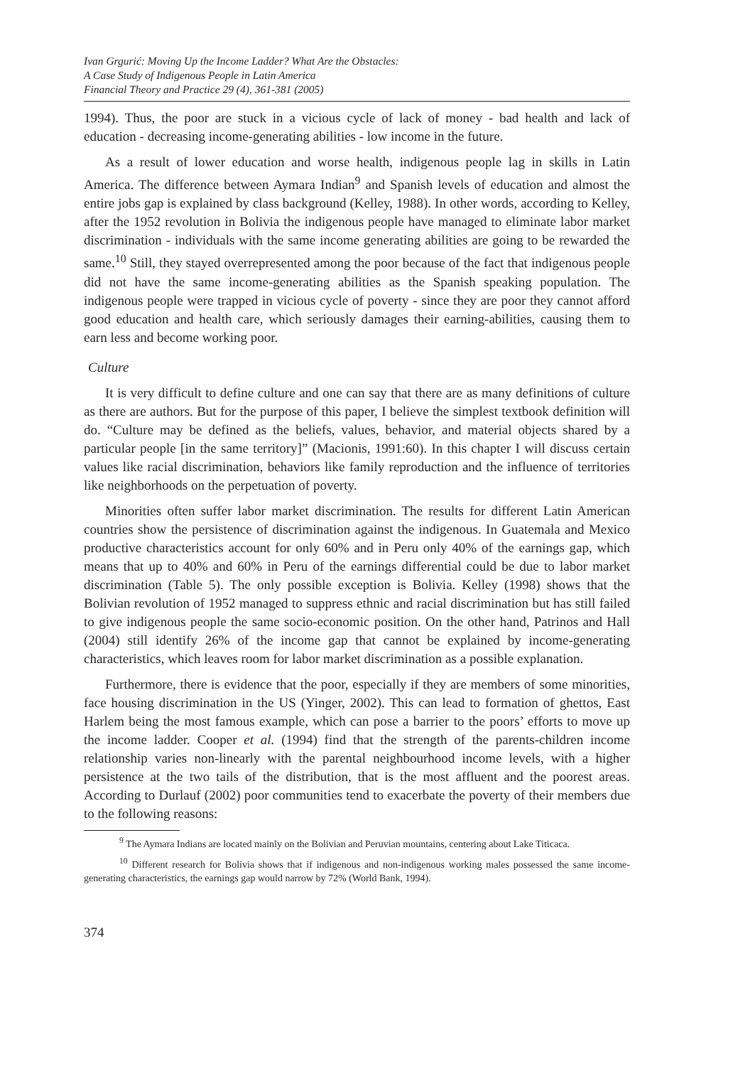Ivan Grgurić: Moving Up the Income Ladder? What Are the Obstacles:
A Case Study of Indigenous People in Latin America
Financial Theory and Practice 29 (4), 361-381 (2005)
1994). Thus, the poor are stuck in a vicious cycle of lack of money - bad health and lack of education - decreasing income-generating abilities - low income in the future.
As a result of lower education and worse health, indigenous people lag in skills in Latin America. The difference between Aymara Indian<sup>9</sup> and Spanish levels of education and almost the entire jobs gap is explained by class background (Kelley, 1988). In other words, according to Kelley, after the 1952 revolution in Bolivia the indigenous people have managed to eliminate labor market discrimination - individuals with the same income generating abilities are going to be rewarded the same.<sup>10</sup> Still, they stayed overrepresented among the poor because of the fact that indigenous people did not have the same income-generating abilities as the Spanish speaking population. The indigenous people were trapped in vicious cycle of poverty - since they are poor they cannot afford good education and health care, which seriously damages their earning-abilities, causing them to earn less and become working poor.
Culture
It is very difficult to define culture and one can say that there are as many definitions of culture as there are authors. But for the purpose of this paper, I believe the simplest textbook definition will do. “Culture may be defined as the beliefs, values, behavior, and material objects shared by a particular people [in the same territory]” (Macionis, 1991:60). In this chapter I will discuss certain values like racial discrimination, behaviors like family reproduction and the influence of territories like neighborhoods on the perpetuation of poverty.
Minorities often suffer labor market discrimination. The results for different Latin American countries show the persistence of discrimination against the indigenous. In Guatemala and Mexico productive characteristics account for only 60% and in Peru only 40% of the earnings gap, which means that up to 40% and 60% in Peru of the earnings differential could be due to labor market discrimination (Table 5). The only possible exception is Bolivia. Kelley (1998) shows that the Bolivian revolution of 1952 managed to suppress ethnic and racial discrimination but has still failed to give indigenous people the same socio-economic position. On the other hand, Patrinos and Hall (2004) still identify 26% of the income gap that cannot be explained by income-generating characteristics, which leaves room for labor market discrimination as a possible explanation.
Furthermore, there is evidence that the poor, especially if they are members of some minorities, face housing discrimination in the US (Yinger, 2002). This can lead to formation of ghettos, East Harlem being the most famous example, which can pose a barrier to the poors’ efforts to move up the income ladder. Cooper et al. (1994) find that the strength of the parents-children income relationship varies non-linearly with the parental neighbourhood income levels, with a higher persistence at the two tails of the distribution, that is the most affluent and the poorest areas. According to Durlauf (2002) poor communities tend to exacerbate the poverty of their members due to the following reasons:
<sup>9</sup> The Aymara Indians are located mainly on the Bolivian and Peruvian mountains, centering about Lake Titicaca.
<sup>10</sup> Different research for Bolivia shows that if indigenous and non-indigenous working males possessed the same income-generating characteristics, the earnings gap would narrow by 72% (World Bank, 1994).
374